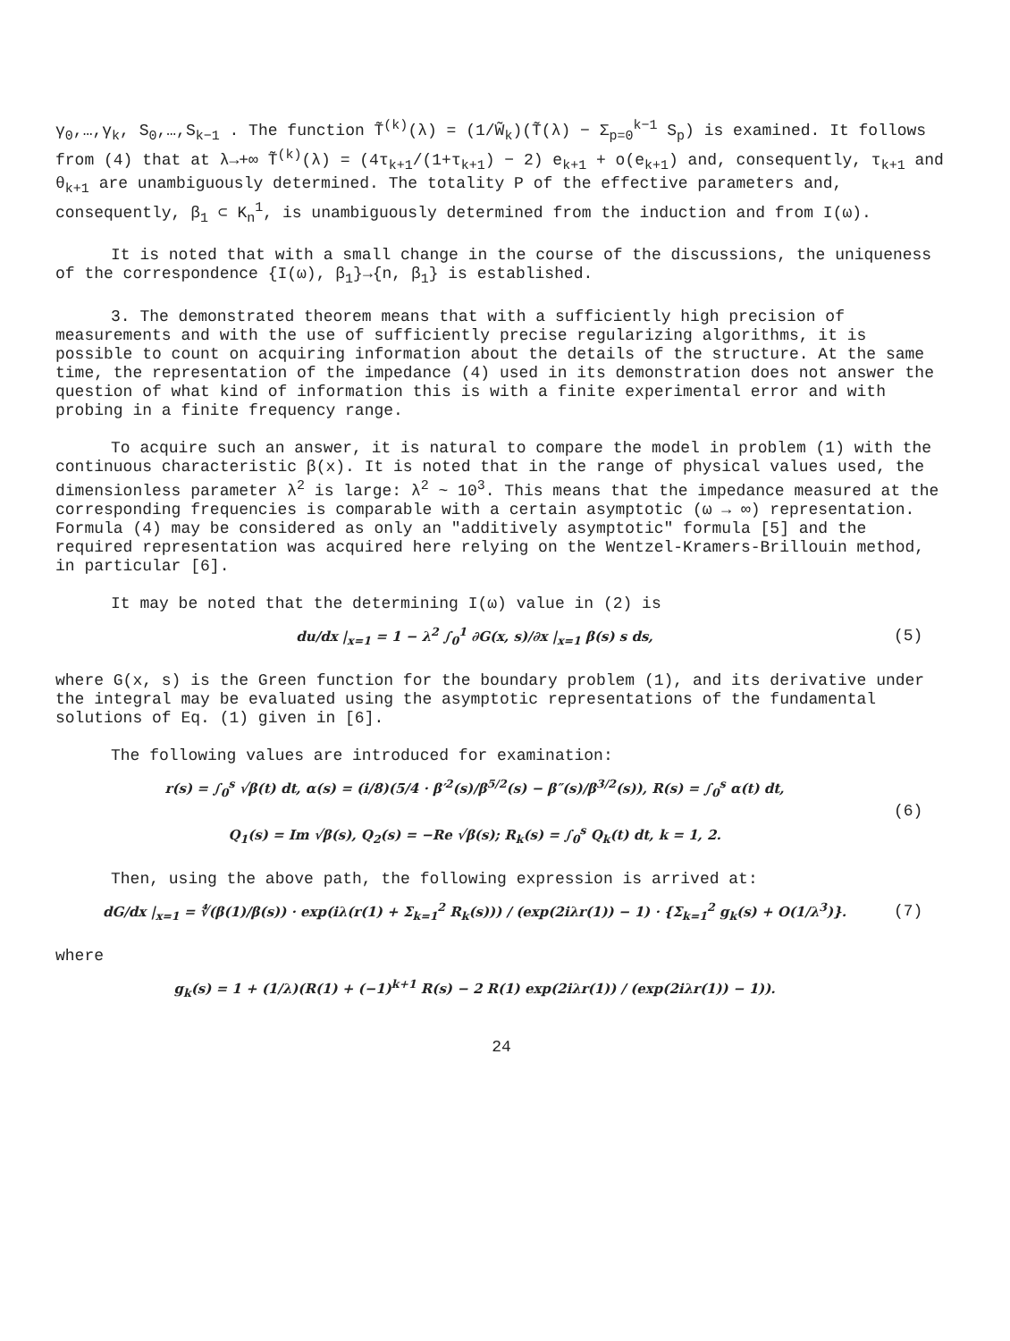γ<sub>0</sub>,…,γ<sub>k</sub>, S<sub>0</sub>,…,S<sub>k−1</sub> . The function T̃<sup>(k)</sup>(λ) = (1/W̃<sub>k</sub>)(T̃(λ) − Σ<sub>p=0</sub><sup>k−1</sup> S<sub>p</sub>) is examined. It follows from (4) that at λ→+∞ T̃<sup>(k)</sup>(λ) = (4τ<sub>k+1</sub>/(1+τ<sub>k+1</sub>) − 2) e<sub>k+1</sub> + o(e<sub>k+1</sub>) and, consequently, τ<sub>k+1</sub> and θ<sub>k+1</sub> are unambiguously determined. The totality P of the effective parameters and, consequently, β<sub>1</sub> ⊂ K<sub>n</sub><sup>1</sup>, is unambiguously determined from the induction and from I(ω).
It is noted that with a small change in the course of the discussions, the uniqueness of the correspondence {I(ω), β<sub>1</sub>}→{n, β<sub>1</sub>} is established.
3. The demonstrated theorem means that with a sufficiently high precision of measurements and with the use of sufficiently precise regularizing algorithms, it is possible to count on acquiring information about the details of the structure. At the same time, the representation of the impedance (4) used in its demonstration does not answer the question of what kind of information this is with a finite experimental error and with probing in a finite frequency range.
To acquire such an answer, it is natural to compare the model in problem (1) with the continuous characteristic β(x). It is noted that in the range of physical values used, the dimensionless parameter λ<sup>2</sup> is large: λ<sup>2</sup> ~ 10<sup>3</sup>. This means that the impedance measured at the corresponding frequencies is comparable with a certain asymptotic (ω → ∞) representation. Formula (4) may be considered as only an "additively asymptotic" formula [5] and the required representation was acquired here relying on the Wentzel-Kramers-Brillouin method, in particular [6].
It may be noted that the determining I(ω) value in (2) is
du/dx |<sub>x=1</sub> = 1 − λ<sup>2</sup> ∫<sub>0</sub><sup>1</sup> ∂G(x, s)/∂x |<sub>x=1</sub> β(s) s ds,
(5)
where G(x, s) is the Green function for the boundary problem (1), and its derivative under the integral may be evaluated using the asymptotic representations of the fundamental solutions of Eq. (1) given in [6].
The following values are introduced for examination:
r(s) = ∫<sub>0</sub><sup>s</sup> √β(t) dt, α(s) = (i/8)(5/4 · β′<sup>2</sup>(s)/β<sup>5/2</sup>(s) − β″(s)/β<sup>3/2</sup>(s)), R(s) = ∫<sub>0</sub><sup>s</sup> α(t) dt,
Q<sub>1</sub>(s) = Im √β(s), Q<sub>2</sub>(s) = −Re √β(s); R<sub>k</sub>(s) = ∫<sub>0</sub><sup>s</sup> Q<sub>k</sub>(t) dt, k = 1, 2.
(6)
Then, using the above path, the following expression is arrived at:
dG/dx |<sub>x=1</sub> = ∜(β(1)/β(s)) · exp(iλ(r(1) + Σ<sub>k=1</sub><sup>2</sup> R<sub>k</sub>(s))) / (exp(2iλr(1)) − 1) · {Σ<sub>k=1</sub><sup>2</sup> g<sub>k</sub>(s) + O(1/λ<sup>3</sup>)}.
(7)
where
g<sub>k</sub>(s) = 1 + (1/λ)(R(1) + (−1)<sup>k+1</sup> R(s) − 2 R(1) exp(2iλr(1)) / (exp(2iλr(1)) − 1)).
24